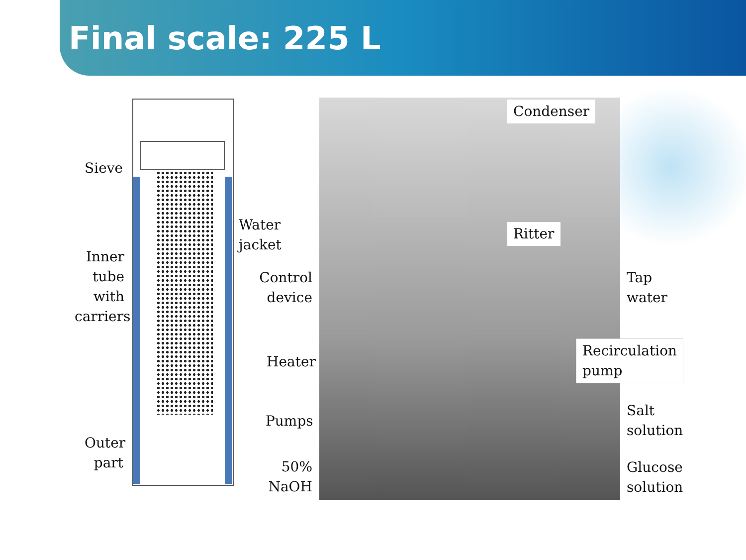Final scale: 225 L
Sieve
Water
jacket
Inner
tube
with
carriers
Outer
part
Control
device
Heater
Pumps
50%
NaOH
Condenser
Ritter
Tap
water
Recirculation
pump
Salt
solution
Glucose
solution